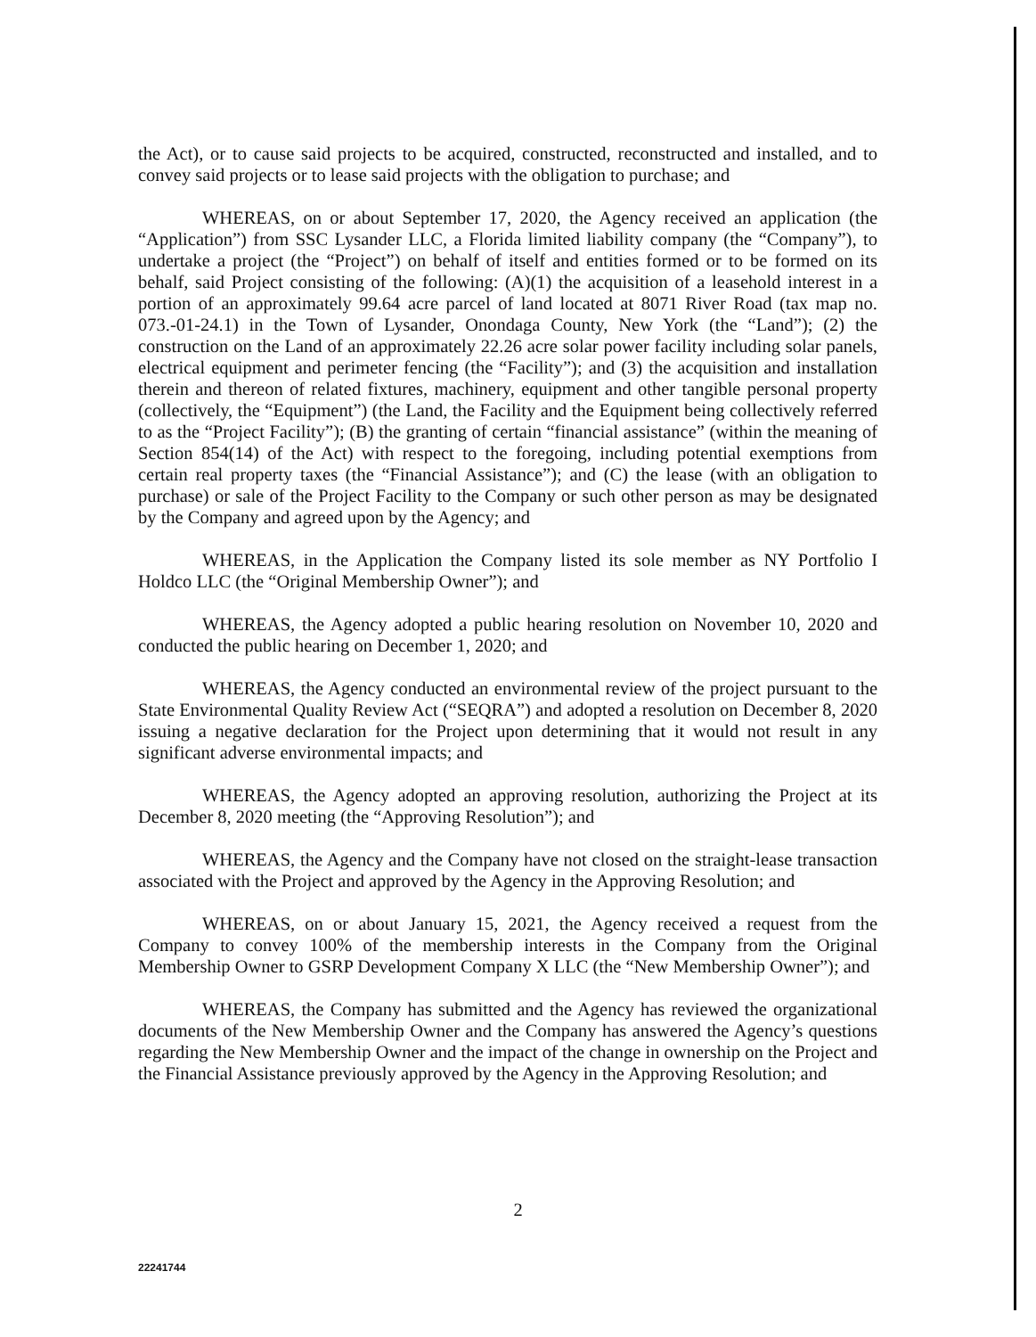the Act), or to cause said projects to be acquired, constructed, reconstructed and installed, and to convey said projects or to lease said projects with the obligation to purchase; and
WHEREAS, on or about September 17, 2020, the Agency received an application (the “Application”) from SSC Lysander LLC, a Florida limited liability company (the “Company”), to undertake a project (the “Project”) on behalf of itself and entities formed or to be formed on its behalf, said Project consisting of the following: (A)(1) the acquisition of a leasehold interest in a portion of an approximately 99.64 acre parcel of land located at 8071 River Road (tax map no. 073.-01-24.1) in the Town of Lysander, Onondaga County, New York (the “Land”); (2) the construction on the Land of an approximately 22.26 acre solar power facility including solar panels, electrical equipment and perimeter fencing (the “Facility”); and (3) the acquisition and installation therein and thereon of related fixtures, machinery, equipment and other tangible personal property (collectively, the “Equipment”) (the Land, the Facility and the Equipment being collectively referred to as the “Project Facility”); (B) the granting of certain “financial assistance” (within the meaning of Section 854(14) of the Act) with respect to the foregoing, including potential exemptions from certain real property taxes (the “Financial Assistance”); and (C) the lease (with an obligation to purchase) or sale of the Project Facility to the Company or such other person as may be designated by the Company and agreed upon by the Agency; and
WHEREAS, in the Application the Company listed its sole member as NY Portfolio I Holdco LLC (the “Original Membership Owner”); and
WHEREAS, the Agency adopted a public hearing resolution on November 10, 2020 and conducted the public hearing on December 1, 2020; and
WHEREAS, the Agency conducted an environmental review of the project pursuant to the State Environmental Quality Review Act (“SEQRA”) and adopted a resolution on December 8, 2020 issuing a negative declaration for the Project upon determining that it would not result in any significant adverse environmental impacts; and
WHEREAS, the Agency adopted an approving resolution, authorizing the Project at its December 8, 2020 meeting (the “Approving Resolution”); and
WHEREAS, the Agency and the Company have not closed on the straight-lease transaction associated with the Project and approved by the Agency in the Approving Resolution; and
WHEREAS, on or about January 15, 2021, the Agency received a request from the Company to convey 100% of the membership interests in the Company from the Original Membership Owner to GSRP Development Company X LLC (the “New Membership Owner”); and
WHEREAS, the Company has submitted and the Agency has reviewed the organizational documents of the New Membership Owner and the Company has answered the Agency’s questions regarding the New Membership Owner and the impact of the change in ownership on the Project and the Financial Assistance previously approved by the Agency in the Approving Resolution; and
2
22241744